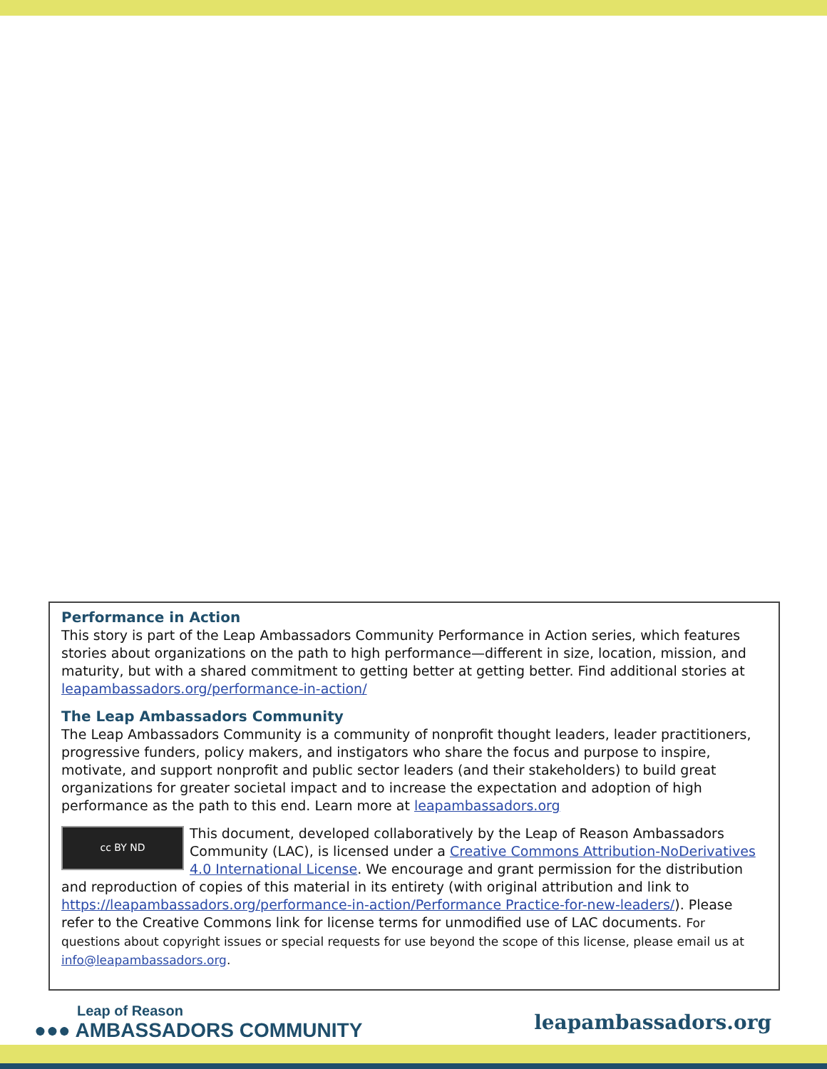Performance in Action
This story is part of the Leap Ambassadors Community Performance in Action series, which features stories about organizations on the path to high performance—different in size, location, mission, and maturity, but with a shared commitment to getting better at getting better. Find additional stories at leapambassadors.org/performance-in-action/
The Leap Ambassadors Community
The Leap Ambassadors Community is a community of nonprofit thought leaders, leader practitioners, progressive funders, policy makers, and instigators who share the focus and purpose to inspire, motivate, and support nonprofit and public sector leaders (and their stakeholders) to build great organizations for greater societal impact and to increase the expectation and adoption of high performance as the path to this end. Learn more at leapambassadors.org
cc BY ND
This document, developed collaboratively by the Leap of Reason Ambassadors Community (LAC), is licensed under a Creative Commons Attribution-NoDerivatives 4.0 International License. We encourage and grant permission for the distribution and reproduction of copies of this material in its entirety (with original attribution and link to https://leapambassadors.org/performance-in-action/Performance Practice-for-new-leaders/). Please refer to the Creative Commons link for license terms for unmodified use of LAC documents. For questions about copyright issues or special requests for use beyond the scope of this license, please email us at info@leapambassadors.org.
Leap of Reason
●●● AMBASSADORS COMMUNITY
leapambassadors.org